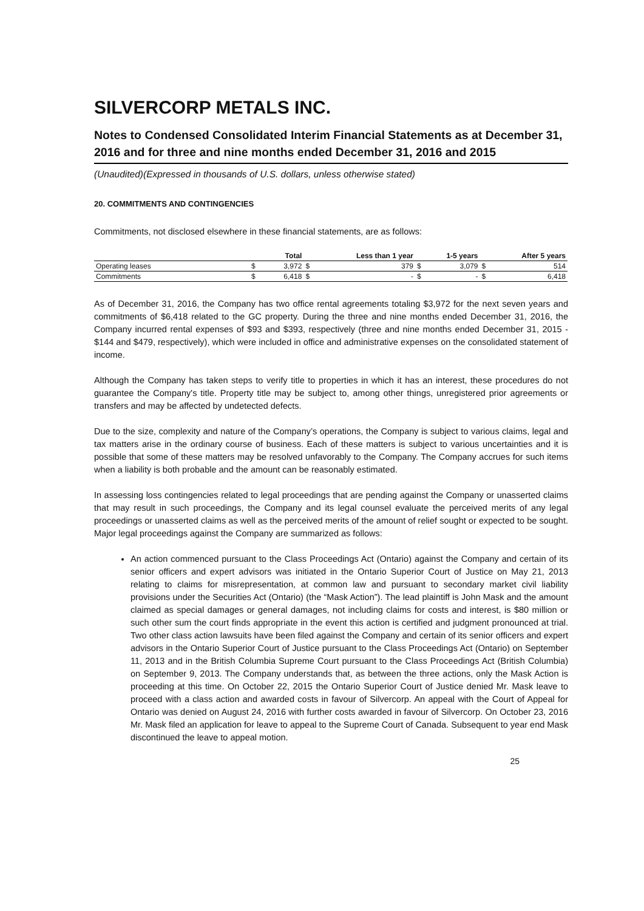SILVERCORP METALS INC.
Notes to Condensed Consolidated Interim Financial Statements as at December 31, 2016 and for three and nine months ended December 31, 2016 and 2015
(Unaudited)(Expressed in thousands of U.S. dollars, unless otherwise stated)
20. COMMITMENTS AND CONTINGENCIES
Commitments, not disclosed elsewhere in these financial statements, are as follows:
| | Total | | Less than 1 year | | 1-5 years | | After 5 years | |
| --- | --- | --- | --- | --- | --- | --- | --- | --- |
| Operating leases | $ | 3,972 | $ | 379 | $ | 3,079 | $ | 514 |
| Commitments | $ | 6,418 | $ | - | $ | - | $ | 6,418 |
As of December 31, 2016, the Company has two office rental agreements totaling $3,972 for the next seven years and commitments of $6,418 related to the GC property. During the three and nine months ended December 31, 2016, the Company incurred rental expenses of $93 and $393, respectively (three and nine months ended December 31, 2015 - $144 and $479, respectively), which were included in office and administrative expenses on the consolidated statement of income.
Although the Company has taken steps to verify title to properties in which it has an interest, these procedures do not guarantee the Company's title. Property title may be subject to, among other things, unregistered prior agreements or transfers and may be affected by undetected defects.
Due to the size, complexity and nature of the Company’s operations, the Company is subject to various claims, legal and tax matters arise in the ordinary course of business. Each of these matters is subject to various uncertainties and it is possible that some of these matters may be resolved unfavorably to the Company. The Company accrues for such items when a liability is both probable and the amount can be reasonably estimated.
In assessing loss contingencies related to legal proceedings that are pending against the Company or unasserted claims that may result in such proceedings, the Company and its legal counsel evaluate the perceived merits of any legal proceedings or unasserted claims as well as the perceived merits of the amount of relief sought or expected to be sought. Major legal proceedings against the Company are summarized as follows:
An action commenced pursuant to the Class Proceedings Act (Ontario) against the Company and certain of its senior officers and expert advisors was initiated in the Ontario Superior Court of Justice on May 21, 2013 relating to claims for misrepresentation, at common law and pursuant to secondary market civil liability provisions under the Securities Act (Ontario) (the “Mask Action”). The lead plaintiff is John Mask and the amount claimed as special damages or general damages, not including claims for costs and interest, is $80 million or such other sum the court finds appropriate in the event this action is certified and judgment pronounced at trial. Two other class action lawsuits have been filed against the Company and certain of its senior officers and expert advisors in the Ontario Superior Court of Justice pursuant to the Class Proceedings Act (Ontario) on September 11, 2013 and in the British Columbia Supreme Court pursuant to the Class Proceedings Act (British Columbia) on September 9, 2013. The Company understands that, as between the three actions, only the Mask Action is proceeding at this time. On October 22, 2015 the Ontario Superior Court of Justice denied Mr. Mask leave to proceed with a class action and awarded costs in favour of Silvercorp. An appeal with the Court of Appeal for Ontario was denied on August 24, 2016 with further costs awarded in favour of Silvercorp. On October 23, 2016 Mr. Mask filed an application for leave to appeal to the Supreme Court of Canada. Subsequent to year end Mask discontinued the leave to appeal motion.
25